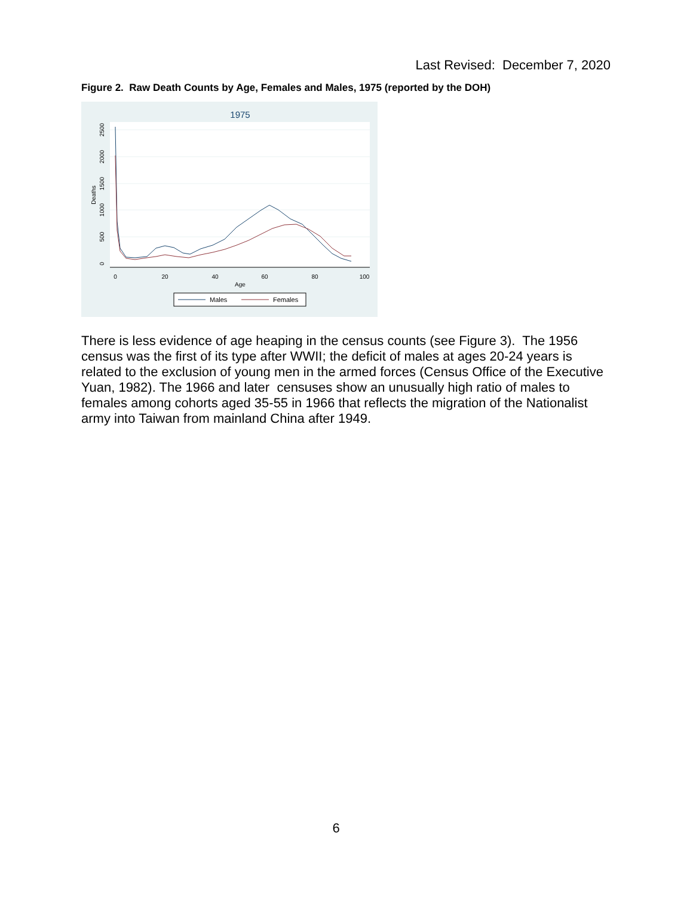Last Revised: December 7, 2020
Figure 2. Raw Death Counts by Age, Females and Males, 1975 (reported by the DOH)
1975
0
20
40
60
80
100
Age
0
500
1000
1500
2000
2500
Deaths
Males
Females
There is less evidence of age heaping in the census counts (see Figure 3). The 1956 census was the first of its type after WWII; the deficit of males at ages 20-24 years is related to the exclusion of young men in the armed forces (Census Office of the Executive Yuan, 1982). The 1966 and later censuses show an unusually high ratio of males to females among cohorts aged 35-55 in 1966 that reflects the migration of the Nationalist army into Taiwan from mainland China after 1949.
6